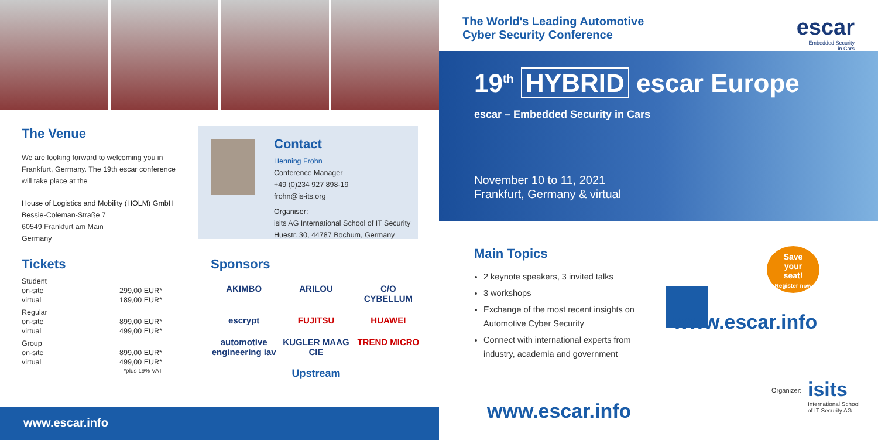The Venue
We are looking forward to welcoming you in Frankfurt, Germany. The 19th escar conference will take place at the
House of Logistics and Mobility (HOLM) GmbH
Bessie-Coleman-Straße 7
60549 Frankfurt am Main
Germany
Contact
Henning Frohn
Conference Manager
+49 (0)234 927 898-19
frohn@is-its.org
Organiser:
isits AG International School of IT Security
Huestr. 30, 44787 Bochum, Germany
Tickets
| Student | |
| on-site | 299,00 EUR* |
| virtual | 189,00 EUR* |
| Regular | |
| on-site | 899,00 EUR* |
| virtual | 499,00 EUR* |
| Group | |
| on-site | 899,00 EUR* |
| virtual | 499,00 EUR* |
| | *plus 19% VAT |
Sponsors
AKIMBO
ARILOU
C/O CYBELLUM
escrypt
FUJITSU
HUAWEI
automotive engineering iav
KUGLER MAAG CIE
TREND MICRO
Upstream
www.escar.info
The World's Leading Automotive
Cyber Security Conference
escar
Embedded Security
in Cars
19<sup>th</sup> HYBRID escar Europe
escar – Embedded Security in Cars
November 10 to 11, 2021
Frankfurt, Germany & virtual
Main Topics
2 keynote speakers, 3 invited talks
3 workshops
Exchange of the most recent insights on Automotive Cyber Security
Connect with international experts from industry, academia and government
Save
your
seat!
Register now
www.escar.info
www.escar.info
Organizer:
isits
International School
of IT Security AG